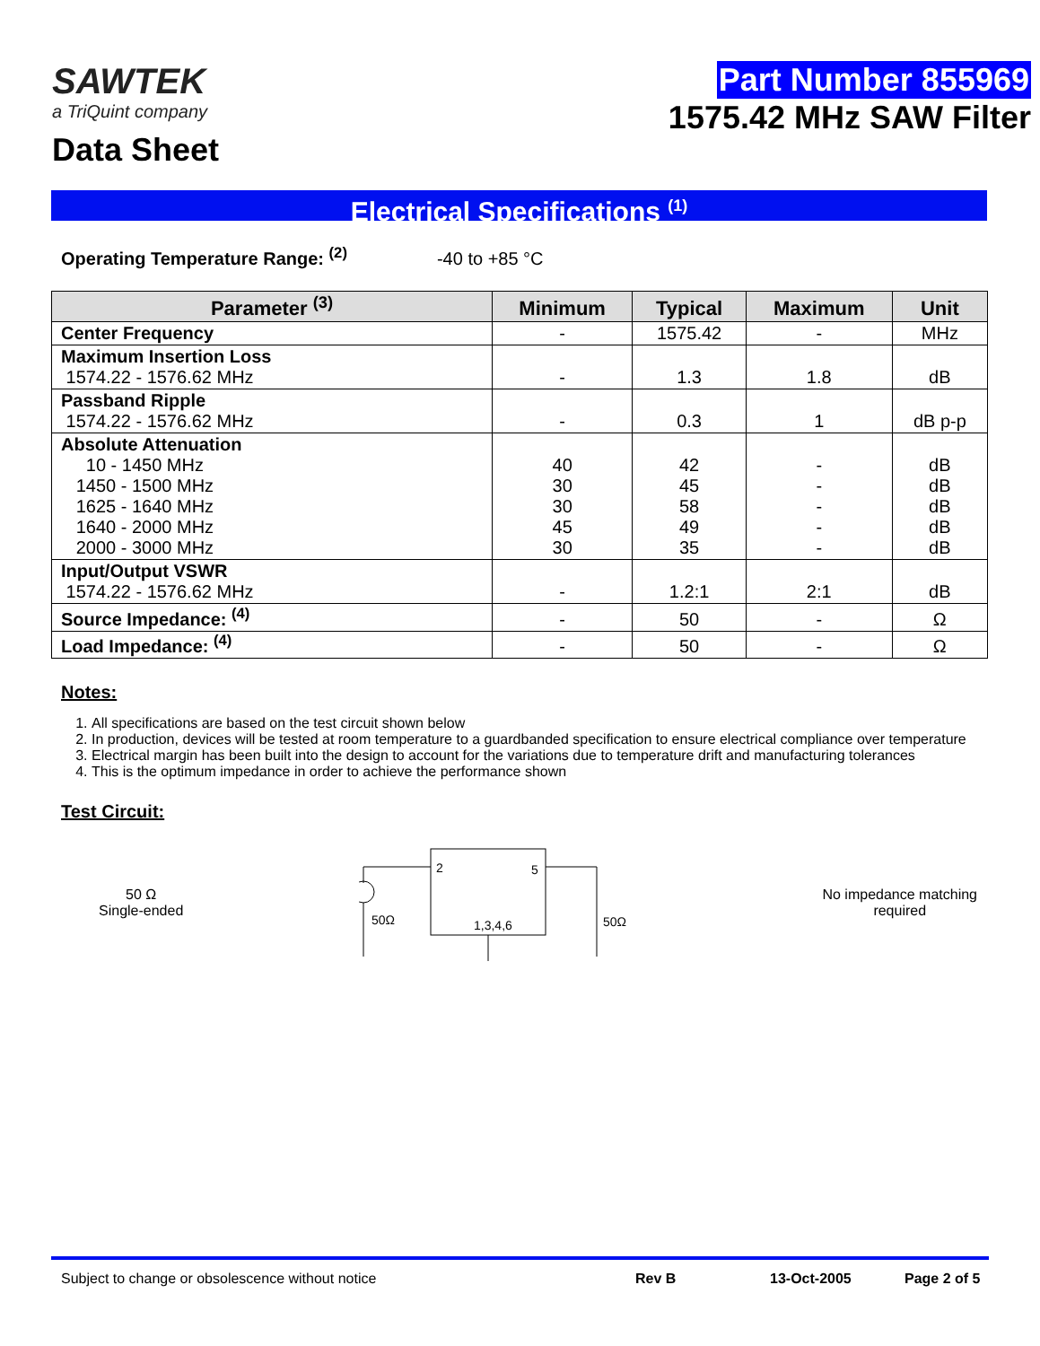SAWTEK
a TriQuint company
Data Sheet
Part Number 855969
1575.42 MHz SAW Filter
Electrical Specifications <sup>(1)</sup>
Operating Temperature Range: <sup>(2)</sup> -40 to +85 °C
| Parameter <sup>(3)</sup> | Minimum | Typical | Maximum | Unit |
| --- | --- | --- | --- | --- |
| Center Frequency | - | 1575.42 | - | MHz |
| Maximum Insertion Loss 1574.22 - 1576.62 MHz | - | 1.3 | 1.8 | dB |
| Passband Ripple 1574.22 - 1576.62 MHz | - | 0.3 | 1 | dB p-p |
| Absolute Attenuation 10 - 1450 MHz 1450 - 1500 MHz 1625 - 1640 MHz 1640 - 2000 MHz 2000 - 3000 MHz | 40 30 30 45 30 | 42 45 58 49 35 | - - - - - | dB dB dB dB dB |
| Input/Output VSWR 1574.22 - 1576.62 MHz | - | 1.2:1 | 2:1 | dB |
| Source Impedance: <sup>(4)</sup> | - | 50 | - | Ω |
| Load Impedance: <sup>(4)</sup> | - | 50 | - | Ω |
Notes:
1. All specifications are based on the test circuit shown below
2. In production, devices will be tested at room temperature to a guardbanded specification to ensure electrical compliance over temperature
3. Electrical margin has been built into the design to account for the variations due to temperature drift and manufacturing tolerances
4. This is the optimum impedance in order to achieve the performance shown
Test Circuit:
50 Ω
Single-ended
2
5
1,3,4,6
50Ω
50Ω
No impedance matching
required
Subject to change or obsolescence without notice Rev B 13-Oct-2005 Page 2 of 5